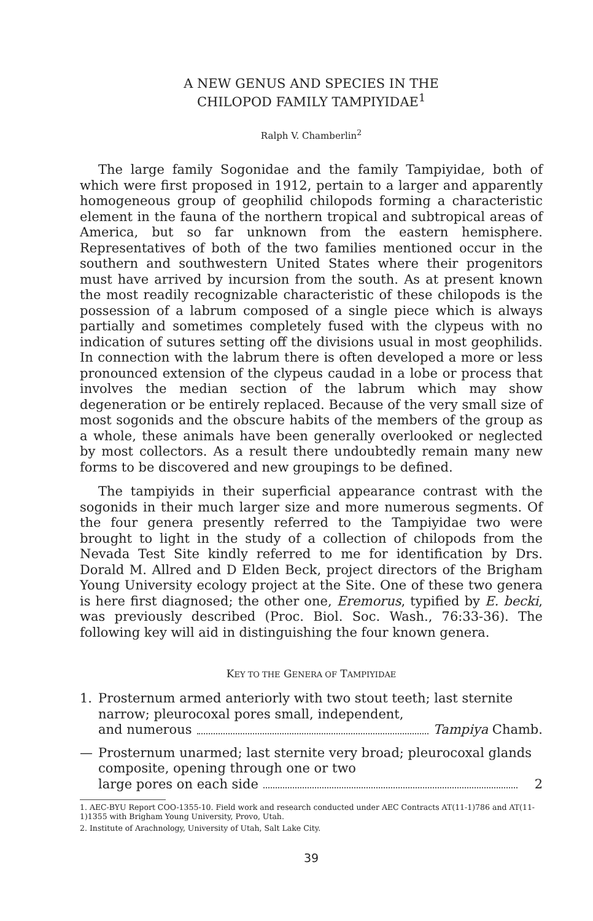A NEW GENUS AND SPECIES IN THE
CHILOPOD FAMILY TAMPIYIDAE<sup>1</sup>
Ralph V. Chamberlin<sup>2</sup>
The large family Sogonidae and the family Tampiyidae, both of which were first proposed in 1912, pertain to a larger and apparently homogeneous group of geophilid chilopods forming a characteristic element in the fauna of the northern tropical and subtropical areas of America, but so far unknown from the eastern hemisphere. Representatives of both of the two families mentioned occur in the southern and southwestern United States where their progenitors must have arrived by incursion from the south. As at present known the most readily recognizable characteristic of these chilopods is the possession of a labrum composed of a single piece which is always partially and sometimes completely fused with the clypeus with no indication of sutures setting off the divisions usual in most geophilids. In connection with the labrum there is often developed a more or less pronounced extension of the clypeus caudad in a lobe or process that involves the median section of the labrum which may show degeneration or be entirely replaced. Because of the very small size of most sogonids and the obscure habits of the members of the group as a whole, these animals have been generally overlooked or neglected by most collectors. As a result there undoubtedly remain many new forms to be discovered and new groupings to be defined.
The tampiyids in their superficial appearance contrast with the sogonids in their much larger size and more numerous segments. Of the four genera presently referred to the Tampiyidae two were brought to light in the study of a collection of chilopods from the Nevada Test Site kindly referred to me for identification by Drs. Dorald M. Allred and D Elden Beck, project directors of the Brigham Young University ecology project at the Site. One of these two genera is here first diagnosed; the other one, Eremorus, typified by E. becki, was previously described (Proc. Biol. Soc. Wash., 76:33-36). The following key will aid in distinguishing the four known genera.
KEY TO THE GENERA OF TAMPIYIDAE
1. Prosternum armed anteriorly with two stout teeth; last sternite narrow; pleurocoxal pores small, independent,
and numerous Tampiya Chamb.
— Prosternum unarmed; last sternite very broad; pleurocoxal glands composite, opening through one or two
large pores on each side 2
1. AEC-BYU Report COO-1355-10. Field work and research conducted under AEC Contracts AT(11-1)786 and AT(11-1)1355 with Brigham Young University, Provo, Utah.
2. Institute of Arachnology, University of Utah, Salt Lake City.
39